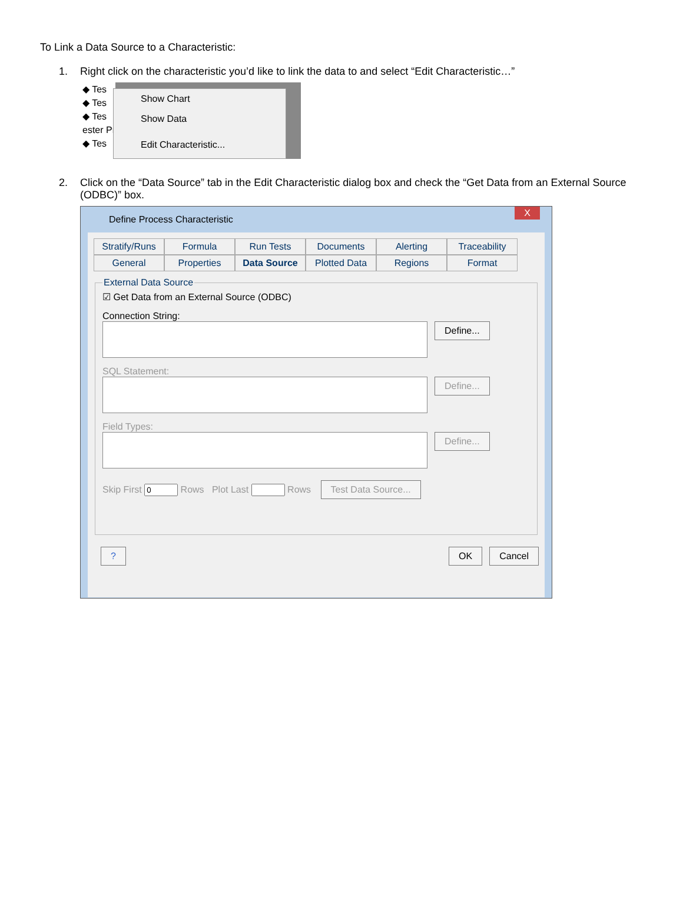To Link a Data Source to a Characteristic:
1. Right click on the characteristic you’d like to link the data to and select “Edit Characteristic…”
◆ Tes
◆ Tes
◆ Tes
ester Pr
◆ Tes
Show Chart
Show Data
Edit Characteristic...
2. Click on the “Data Source” tab in the Edit Characteristic dialog box and check the “Get Data from an External Source (ODBC)” box.
Define Process Characteristic X
Stratify/Runs Formula Run Tests Documents Alerting Traceability General Properties Data Source Plotted Data Regions Format
External Data Source
☑ Get Data from an External Source (ODBC)
Connection String:
Define...
SQL Statement:
Define...
Field Types:
Define...
Skip First Rows Plot Last Rows Test Data Source...
? OK Cancel